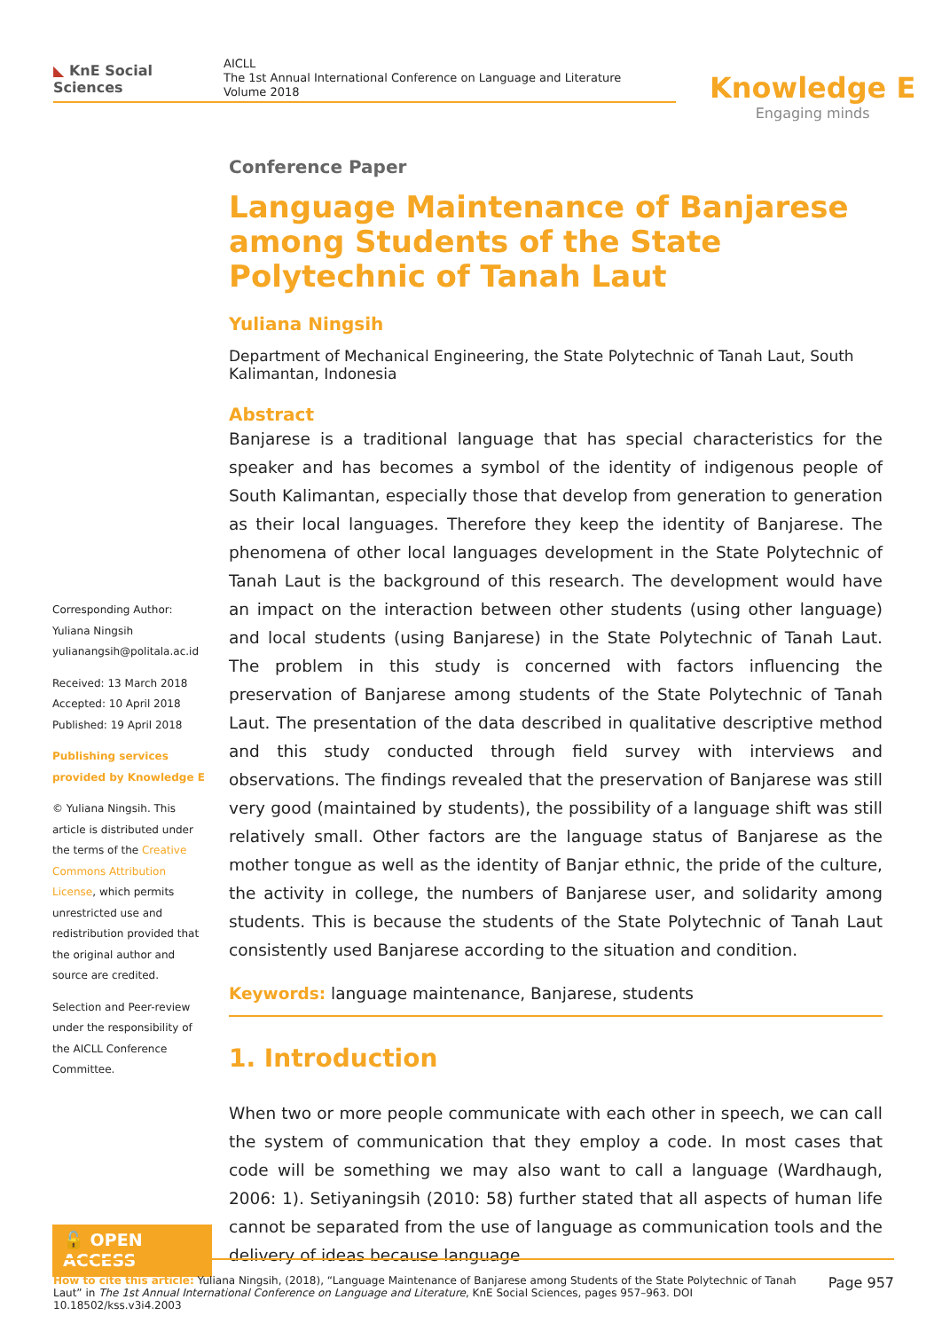◣ KnE Social Sciences
AICLL
The 1st Annual International Conference on Language and Literature
Volume 2018
Knowledge E
Engaging minds
Corresponding Author:
Yuliana Ningsih
yulianangsih@politala.ac.id
Received: 13 March 2018
Accepted: 10 April 2018
Published: 19 April 2018
Publishing services provided by Knowledge E
© Yuliana Ningsih. This article is distributed under the terms of the Creative Commons Attribution License, which permits unrestricted use and redistribution provided that the original author and source are credited.
Selection and Peer-review under the responsibility of the AICLL Conference Committee.
🔓 OPEN ACCESS
Conference Paper
Language Maintenance of Banjarese among Students of the State Polytechnic of Tanah Laut
Yuliana Ningsih
Department of Mechanical Engineering, the State Polytechnic of Tanah Laut, South Kalimantan, Indonesia
Abstract
Banjarese is a traditional language that has special characteristics for the speaker and has becomes a symbol of the identity of indigenous people of South Kalimantan, especially those that develop from generation to generation as their local languages. Therefore they keep the identity of Banjarese. The phenomena of other local languages development in the State Polytechnic of Tanah Laut is the background of this research. The development would have an impact on the interaction between other students (using other language) and local students (using Banjarese) in the State Polytechnic of Tanah Laut. The problem in this study is concerned with factors influencing the preservation of Banjarese among students of the State Polytechnic of Tanah Laut. The presentation of the data described in qualitative descriptive method and this study conducted through field survey with interviews and observations. The findings revealed that the preservation of Banjarese was still very good (maintained by students), the possibility of a language shift was still relatively small. Other factors are the language status of Banjarese as the mother tongue as well as the identity of Banjar ethnic, the pride of the culture, the activity in college, the numbers of Banjarese user, and solidarity among students. This is because the students of the State Polytechnic of Tanah Laut consistently used Banjarese according to the situation and condition.
Keywords: language maintenance, Banjarese, students
1. Introduction
When two or more people communicate with each other in speech, we can call the system of communication that they employ a code. In most cases that code will be something we may also want to call a language (Wardhaugh, 2006: 1). Setiyaningsih (2010: 58) further stated that all aspects of human life cannot be separated from the use of language as communication tools and the delivery of ideas because language
How to cite this article: Yuliana Ningsih, (2018), “Language Maintenance of Banjarese among Students of the State Polytechnic of Tanah Laut” in The 1st Annual International Conference on Language and Literature, KnE Social Sciences, pages 957–963. DOI 10.18502/kss.v3i4.2003
Page 957